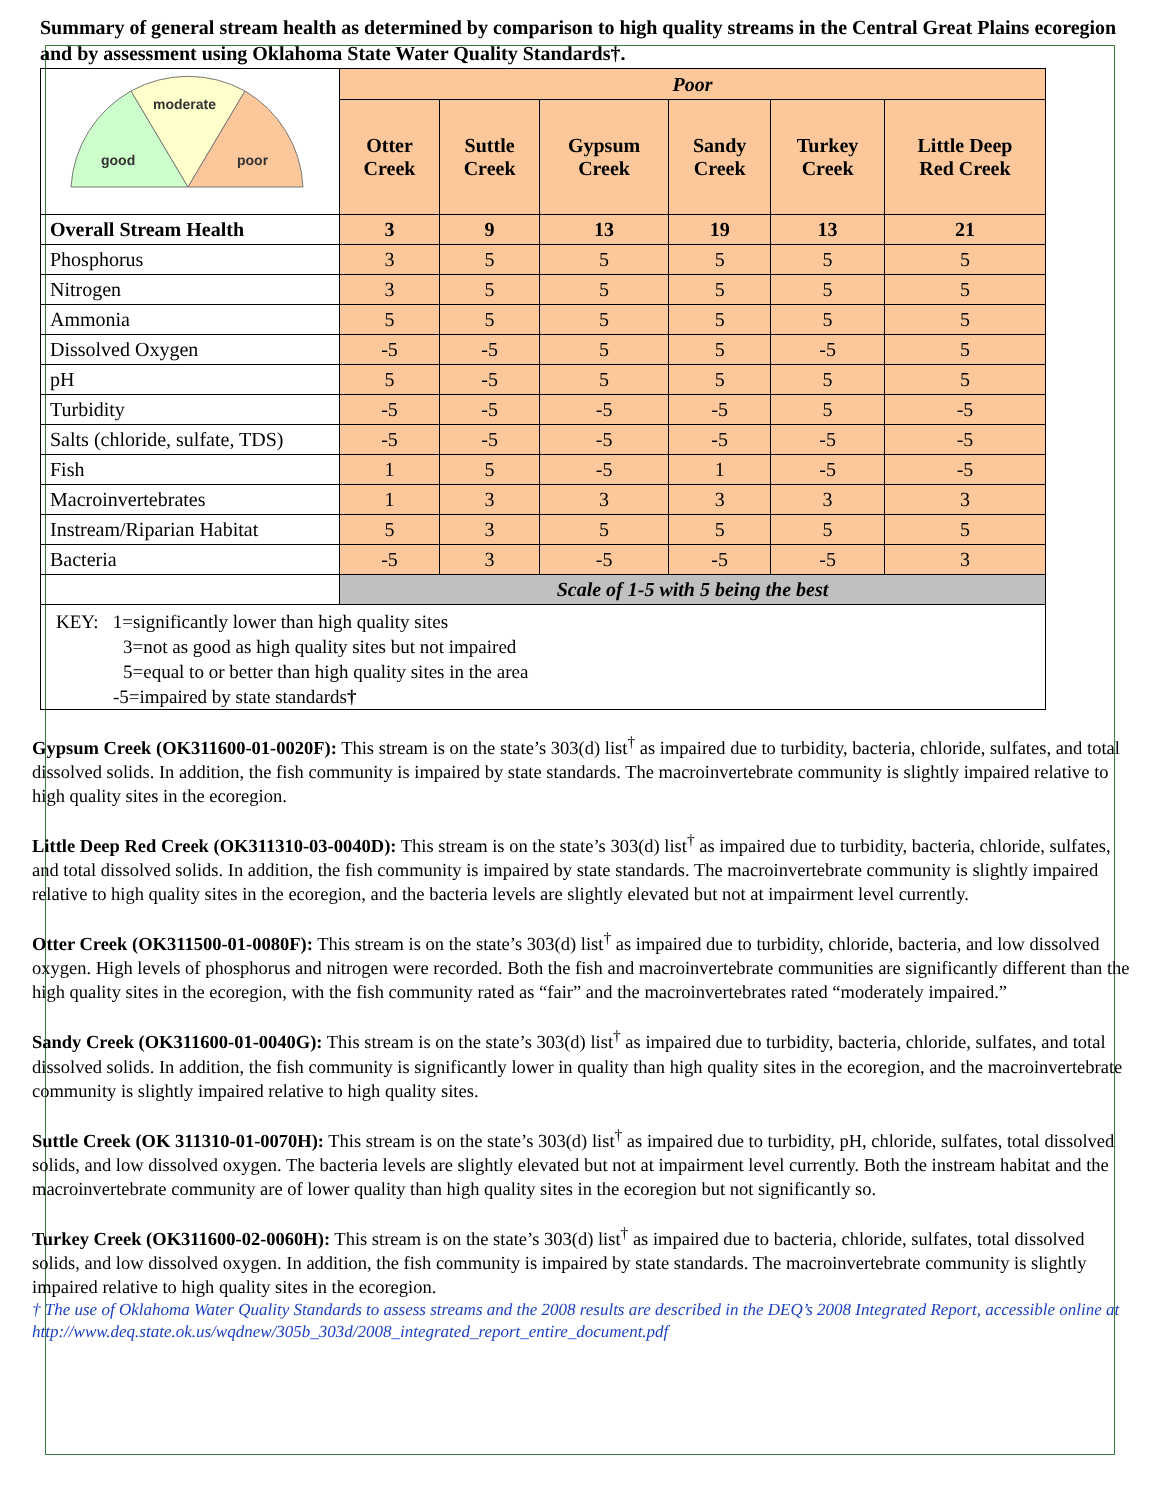Summary of general stream health as determined by comparison to high quality streams in the Central Great Plains ecoregion and by assessment using Oklahoma State Water Quality Standards†.
| moderate good poor | Poor | | | | | |
| | Otter Creek | Suttle Creek | Gypsum Creek | Sandy Creek | Turkey Creek | Little Deep Red Creek |
| Overall Stream Health | 3 | 9 | 13 | 19 | 13 | 21 |
| Phosphorus | 3 | 5 | 5 | 5 | 5 | 5 |
| Nitrogen | 3 | 5 | 5 | 5 | 5 | 5 |
| Ammonia | 5 | 5 | 5 | 5 | 5 | 5 |
| Dissolved Oxygen | -5 | -5 | 5 | 5 | -5 | 5 |
| pH | 5 | -5 | 5 | 5 | 5 | 5 |
| Turbidity | -5 | -5 | -5 | -5 | 5 | -5 |
| Salts (chloride, sulfate, TDS) | -5 | -5 | -5 | -5 | -5 | -5 |
| Fish | 1 | 5 | -5 | 1 | -5 | -5 |
| Macroinvertebrates | 1 | 3 | 3 | 3 | 3 | 3 |
| Instream/Riparian Habitat | 5 | 3 | 5 | 5 | 5 | 5 |
| Bacteria | -5 | 3 | -5 | -5 | -5 | 3 |
| | Scale of 1-5 with 5 being the best | | | | | |
KEY: 1=significantly lower than high quality sites
3=not as good as high quality sites but not impaired
5=equal to or better than high quality sites in the area
-5=impaired by state standards†
Gypsum Creek (OK311600-01-0020F): This stream is on the state’s 303(d) list<sup>†</sup> as impaired due to turbidity, bacteria, chloride, sulfates, and total dissolved solids. In addition, the fish community is impaired by state standards. The macroinvertebrate community is slightly impaired relative to high quality sites in the ecoregion.
Little Deep Red Creek (OK311310-03-0040D): This stream is on the state’s 303(d) list<sup>†</sup> as impaired due to turbidity, bacteria, chloride, sulfates, and total dissolved solids. In addition, the fish community is impaired by state standards. The macroinvertebrate community is slightly impaired relative to high quality sites in the ecoregion, and the bacteria levels are slightly elevated but not at impairment level currently.
Otter Creek (OK311500-01-0080F): This stream is on the state’s 303(d) list<sup>†</sup> as impaired due to turbidity, chloride, bacteria, and low dissolved oxygen. High levels of phosphorus and nitrogen were recorded. Both the fish and macroinvertebrate communities are significantly different than the high quality sites in the ecoregion, with the fish community rated as “fair” and the macroinvertebrates rated “moderately impaired.”
Sandy Creek (OK311600-01-0040G): This stream is on the state’s 303(d) list<sup>†</sup> as impaired due to turbidity, bacteria, chloride, sulfates, and total dissolved solids. In addition, the fish community is significantly lower in quality than high quality sites in the ecoregion, and the macroinvertebrate community is slightly impaired relative to high quality sites.
Suttle Creek (OK 311310-01-0070H): This stream is on the state’s 303(d) list<sup>†</sup> as impaired due to turbidity, pH, chloride, sulfates, total dissolved solids, and low dissolved oxygen. The bacteria levels are slightly elevated but not at impairment level currently. Both the instream habitat and the macroinvertebrate community are of lower quality than high quality sites in the ecoregion but not significantly so.
Turkey Creek (OK311600-02-0060H): This stream is on the state’s 303(d) list<sup>†</sup> as impaired due to bacteria, chloride, sulfates, total dissolved solids, and low dissolved oxygen. In addition, the fish community is impaired by state standards. The macroinvertebrate community is slightly impaired relative to high quality sites in the ecoregion.
† The use of Oklahoma Water Quality Standards to assess streams and the 2008 results are described in the DEQ’s 2008 Integrated Report, accessible online at http://www.deq.state.ok.us/wqdnew/305b_303d/2008_integrated_report_entire_document.pdf